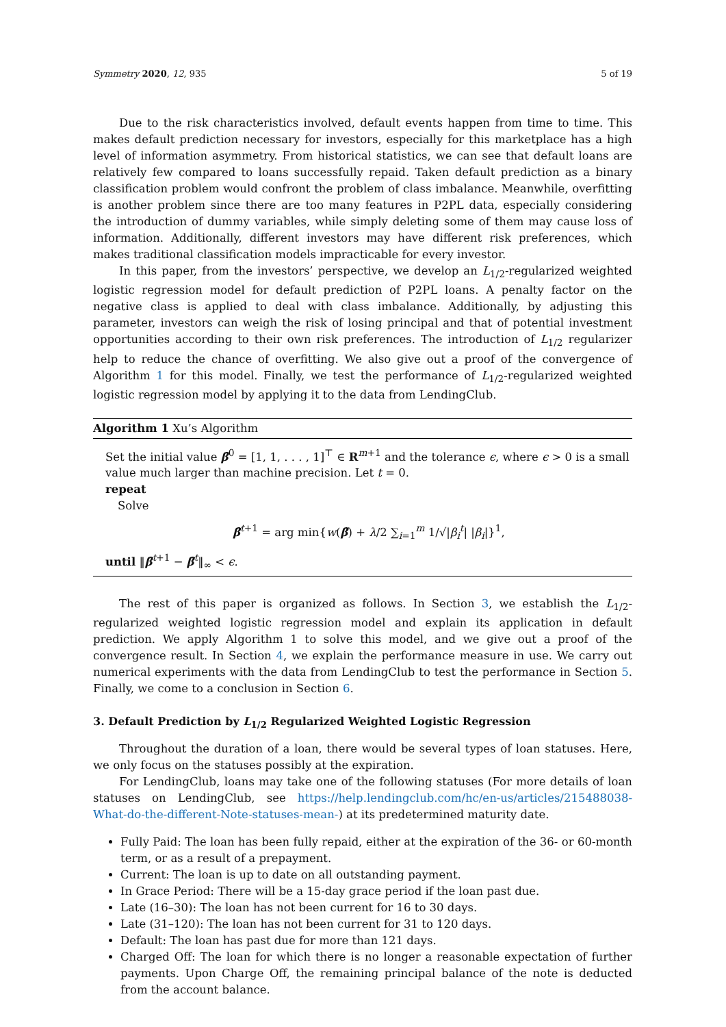Symmetry 2020, 12, 935 5 of 19
Due to the risk characteristics involved, default events happen from time to time. This makes default prediction necessary for investors, especially for this marketplace has a high level of information asymmetry. From historical statistics, we can see that default loans are relatively few compared to loans successfully repaid. Taken default prediction as a binary classification problem would confront the problem of class imbalance. Meanwhile, overfitting is another problem since there are too many features in P2PL data, especially considering the introduction of dummy variables, while simply deleting some of them may cause loss of information. Additionally, different investors may have different risk preferences, which makes traditional classification models impracticable for every investor.
In this paper, from the investors’ perspective, we develop an L<sub>1/2</sub>-regularized weighted logistic regression model for default prediction of P2PL loans. A penalty factor on the negative class is applied to deal with class imbalance. Additionally, by adjusting this parameter, investors can weigh the risk of losing principal and that of potential investment opportunities according to their own risk preferences. The introduction of L<sub>1/2</sub> regularizer help to reduce the chance of overfitting. We also give out a proof of the convergence of Algorithm 1 for this model. Finally, we test the performance of L<sub>1/2</sub>-regularized weighted logistic regression model by applying it to the data from LendingClub.
Algorithm 1 Xu’s Algorithm
Set the initial value β̃<sup>0</sup> = [1, 1, . . . , 1]<sup>⊤</sup> ∈ R<sup>m+1</sup> and the tolerance ϵ, where ϵ > 0 is a small value much larger than machine precision. Let t = 0.
repeat
Solve
β̃<sup>t+1</sup> = arg min{w(β̃) + λ/2 ∑<sub>i=1</sub><sup>m</sup> 1/√|β<sub>i</sub><sup>t</sup>| |β<sub>i</sub>|}<sup>1</sup>,
until ‖β̃<sup>t+1</sup> − β̃<sup>t</sup>‖<sub>∞</sub> < ϵ.
The rest of this paper is organized as follows. In Section 3, we establish the L<sub>1/2</sub>-regularized weighted logistic regression model and explain its application in default prediction. We apply Algorithm 1 to solve this model, and we give out a proof of the convergence result. In Section 4, we explain the performance measure in use. We carry out numerical experiments with the data from LendingClub to test the performance in Section 5. Finally, we come to a conclusion in Section 6.
3. Default Prediction by L<sub>1/2</sub> Regularized Weighted Logistic Regression
Throughout the duration of a loan, there would be several types of loan statuses. Here, we only focus on the statuses possibly at the expiration.
For LendingClub, loans may take one of the following statuses (For more details of loan statuses on LendingClub, see https://help.lendingclub.com/hc/en-us/articles/215488038-What-do-the-different-Note-statuses-mean-) at its predetermined maturity date.
Fully Paid: The loan has been fully repaid, either at the expiration of the 36- or 60-month term, or as a result of a prepayment.
Current: The loan is up to date on all outstanding payment.
In Grace Period: There will be a 15-day grace period if the loan past due.
Late (16–30): The loan has not been current for 16 to 30 days.
Late (31–120): The loan has not been current for 31 to 120 days.
Default: The loan has past due for more than 121 days.
Charged Off: The loan for which there is no longer a reasonable expectation of further payments. Upon Charge Off, the remaining principal balance of the note is deducted from the account balance.